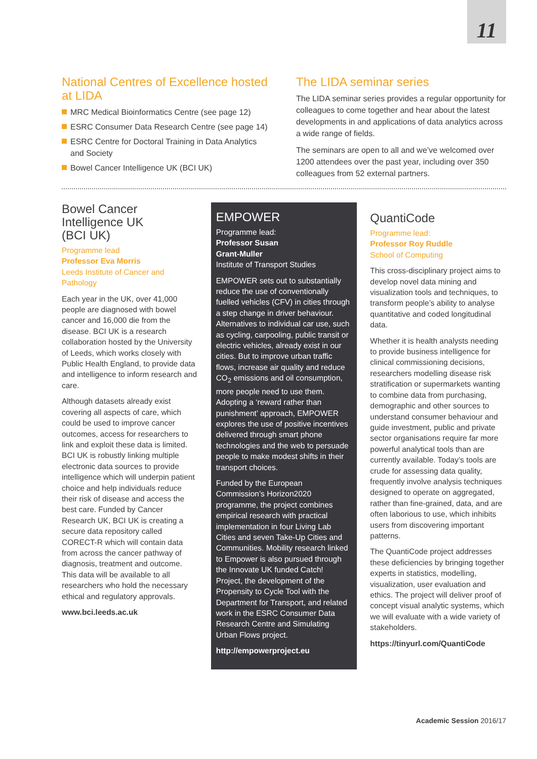11
National Centres of Excellence hosted at LIDA
MRC Medical Bioinformatics Centre (see page 12)
ESRC Consumer Data Research Centre (see page 14)
ESRC Centre for Doctoral Training in Data Analytics and Society
Bowel Cancer Intelligence UK (BCI UK)
The LIDA seminar series
The LIDA seminar series provides a regular opportunity for colleagues to come together and hear about the latest developments in and applications of data analytics across a wide range of fields.
The seminars are open to all and we’ve welcomed over 1200 attendees over the past year, including over 350 colleagues from 52 external partners.
Bowel Cancer
Intelligence UK
(BCI UK)
Programme lead
Professor Eva Morris
Leeds Institute of Cancer and Pathology
Each year in the UK, over 41,000 people are diagnosed with bowel cancer and 16,000 die from the disease. BCI UK is a research collaboration hosted by the University of Leeds, which works closely with Public Health England, to provide data and intelligence to inform research and care.
Although datasets already exist covering all aspects of care, which could be used to improve cancer outcomes, access for researchers to link and exploit these data is limited. BCI UK is robustly linking multiple electronic data sources to provide intelligence which will underpin patient choice and help individuals reduce their risk of disease and access the best care. Funded by Cancer Research UK, BCI UK is creating a secure data repository called CORECT-R which will contain data from across the cancer pathway of diagnosis, treatment and outcome. This data will be available to all researchers who hold the necessary ethical and regulatory approvals.
www.bci.leeds.ac.uk
EMPOWER
Programme lead:
Professor Susan
Grant-Muller
Institute of Transport Studies
EMPOWER sets out to substantially reduce the use of conventionally fuelled vehicles (CFV) in cities through a step change in driver behaviour. Alternatives to individual car use, such as cycling, carpooling, public transit or electric vehicles, already exist in our cities. But to improve urban traffic flows, increase air quality and reduce CO<sub>2</sub> emissions and oil consumption, more people need to use them. Adopting a ‘reward rather than punishment’ approach, EMPOWER explores the use of positive incentives delivered through smart phone technologies and the web to persuade people to make modest shifts in their transport choices.
Funded by the European Commission’s Horizon2020 programme, the project combines empirical research with practical implementation in four Living Lab Cities and seven Take-Up Cities and Communities. Mobility research linked to Empower is also pursued through the Innovate UK funded Catch! Project, the development of the Propensity to Cycle Tool with the Department for Transport, and related work in the ESRC Consumer Data Research Centre and Simulating Urban Flows project.
http://empowerproject.eu
QuantiCode
Programme lead:
Professor Roy Ruddle
School of Computing
This cross-disciplinary project aims to develop novel data mining and visualization tools and techniques, to transform people’s ability to analyse quantitative and coded longitudinal data.
Whether it is health analysts needing to provide business intelligence for clinical commissioning decisions, researchers modelling disease risk stratification or supermarkets wanting to combine data from purchasing, demographic and other sources to understand consumer behaviour and guide investment, public and private sector organisations require far more powerful analytical tools than are currently available. Today’s tools are crude for assessing data quality, frequently involve analysis techniques designed to operate on aggregated, rather than fine-grained, data, and are often laborious to use, which inhibits users from discovering important patterns.
The QuantiCode project addresses these deficiencies by bringing together experts in statistics, modelling, visualization, user evaluation and ethics. The project will deliver proof of concept visual analytic systems, which we will evaluate with a wide variety of stakeholders.
https://tinyurl.com/QuantiCode
Academic Session 2016/17